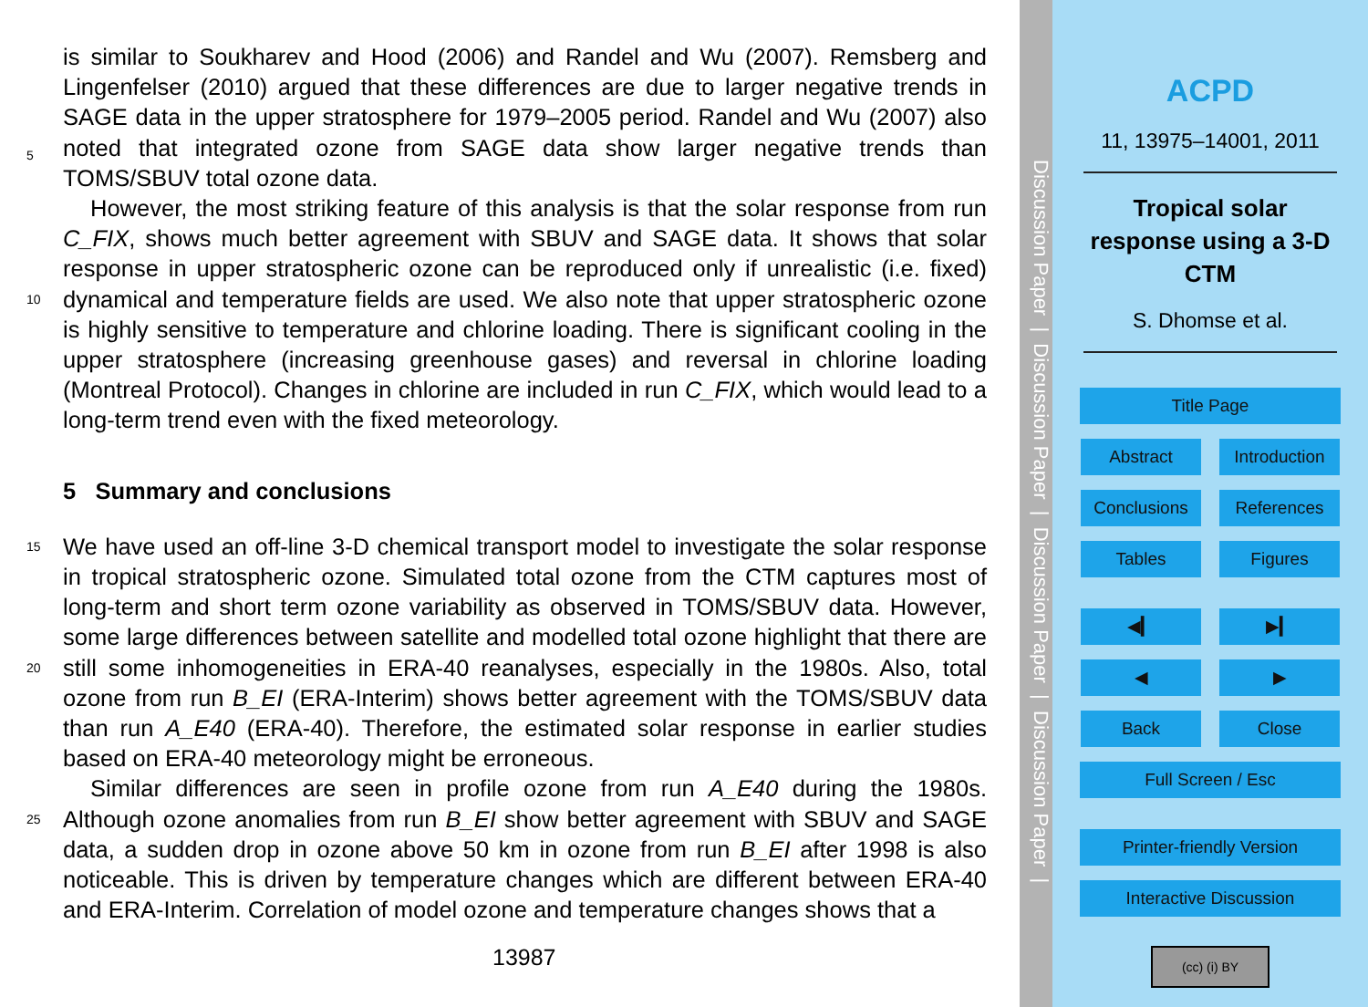is similar to Soukharev and Hood (2006) and Randel and Wu (2007). Remsberg and Lingenfelser (2010) argued that these differences are due to larger negative trends in SAGE data in the upper stratosphere for 1979–2005 period. Randel and Wu (2007) also noted that integrated ozone from SAGE data show larger negative trends than 5 TOMS/SBUV total ozone data.
However, the most striking feature of this analysis is that the solar response from run C_FIX, shows much better agreement with SBUV and SAGE data. It shows that solar response in upper stratospheric ozone can be reproduced only if unrealistic (i.e. fixed) dynamical and temperature fields are used. We also note that upper stratospheric 10 ozone is highly sensitive to temperature and chlorine loading. There is significant cooling in the upper stratosphere (increasing greenhouse gases) and reversal in chlorine loading (Montreal Protocol). Changes in chlorine are included in run C_FIX, which would lead to a long-term trend even with the fixed meteorology.
5 Summary and conclusions
15 We have used an off-line 3-D chemical transport model to investigate the solar response in tropical stratospheric ozone. Simulated total ozone from the CTM captures most of long-term and short term ozone variability as observed in TOMS/SBUV data. However, some large differences between satellite and modelled total ozone highlight that there are still some inhomogeneities in ERA-40 reanalyses, especially in the 20 1980s. Also, total ozone from run B_EI (ERA-Interim) shows better agreement with the TOMS/SBUV data than run A_E40 (ERA-40). Therefore, the estimated solar response in earlier studies based on ERA-40 meteorology might be erroneous.
Similar differences are seen in profile ozone from run A_E40 during the 1980s. Although ozone anomalies from run B_EI show better agreement with SBUV and SAGE 25 data, a sudden drop in ozone above 50 km in ozone from run B_EI after 1998 is also noticeable. This is driven by temperature changes which are different between ERA-40 and ERA-Interim. Correlation of model ozone and temperature changes shows that a
13987
Discussion Paper | Discussion Paper | Discussion Paper | Discussion Paper |
ACPD
11, 13975–14001, 2011
Tropical solar
response using a 3-D
CTM
S. Dhomse et al.
Title Page
Abstract
Introduction
Conclusions References
Tables Figures
◀▎ ▶▎
◀ ▶
Back Close
Full Screen / Esc
Printer-friendly Version
Interactive Discussion
(cc) (i) BY